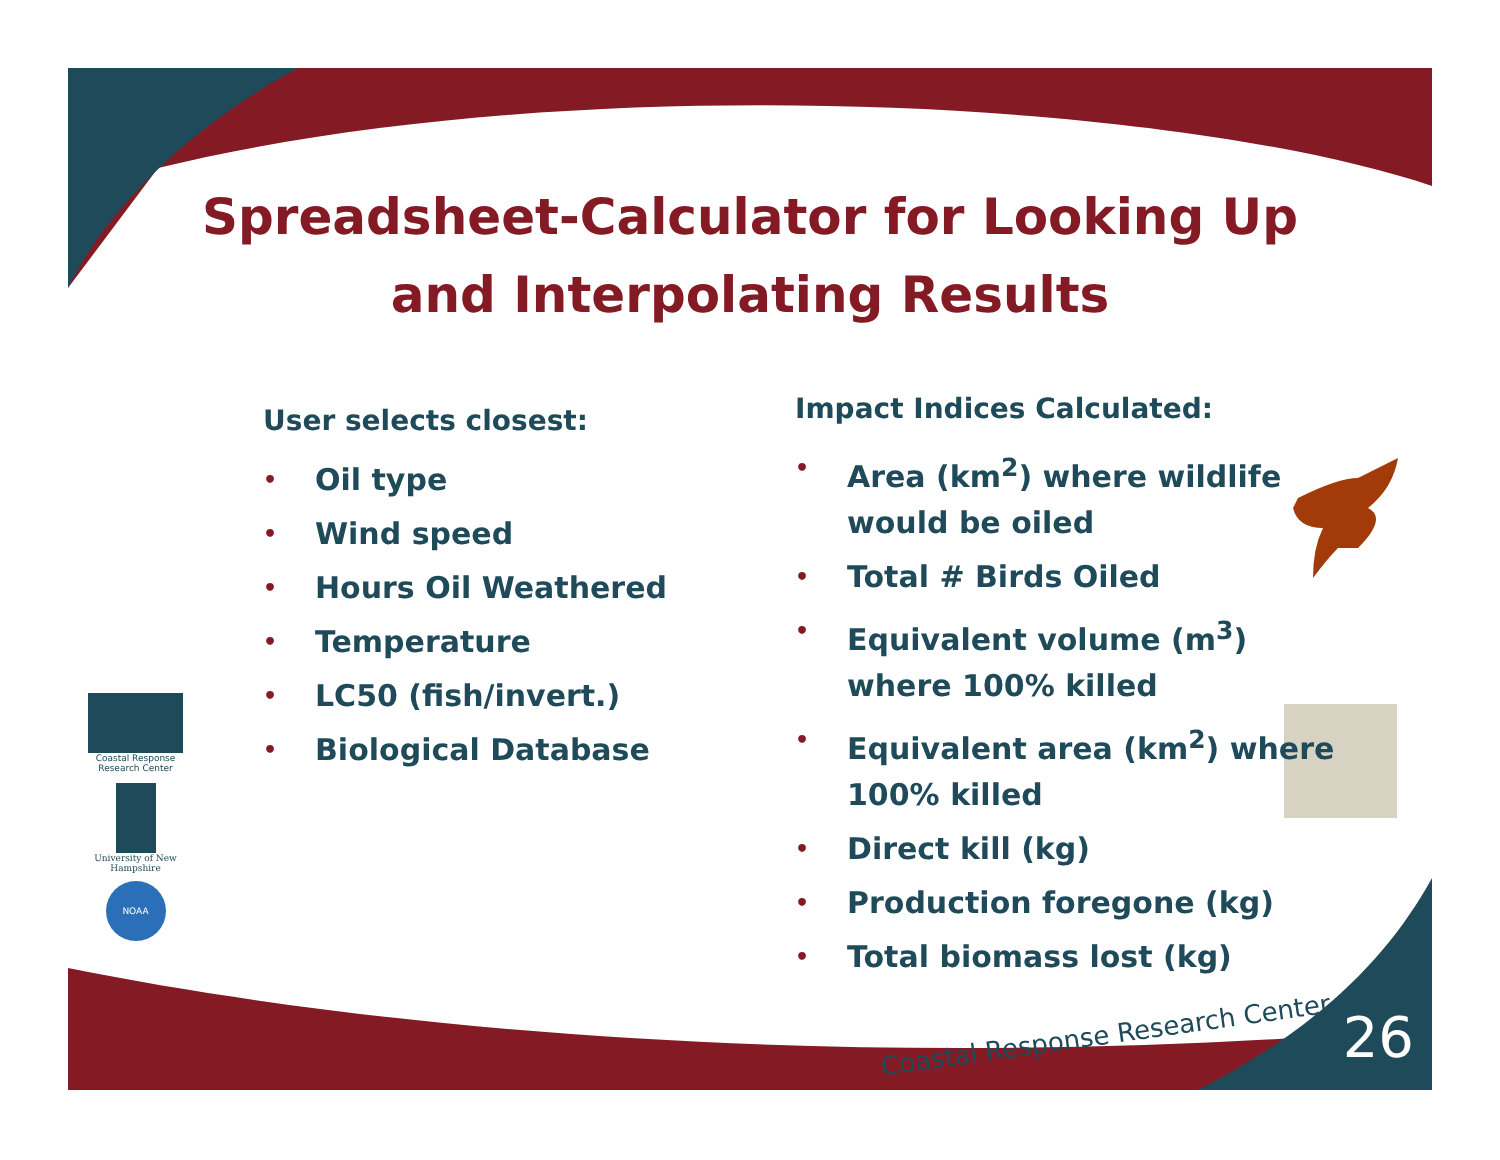Spreadsheet-Calculator for Looking Up
and Interpolating Results
User selects closest:
• Oil type
• Wind speed
• Hours Oil Weathered
• Temperature
• LC50 (fish/invert.)
• Biological Database
Impact Indices Calculated:
• Area (km<sup>2</sup>) where wildlife would be oiled
• Total # Birds Oiled
• Equivalent volume (m<sup>3</sup>) where 100% killed
• Equivalent area (km<sup>2</sup>) where 100% killed
• Direct kill (kg)
• Production foregone (kg)
• Total biomass lost (kg)
Coastal Response Research Center
University of New Hampshire
NOAA
Coastal Response Research Center
26